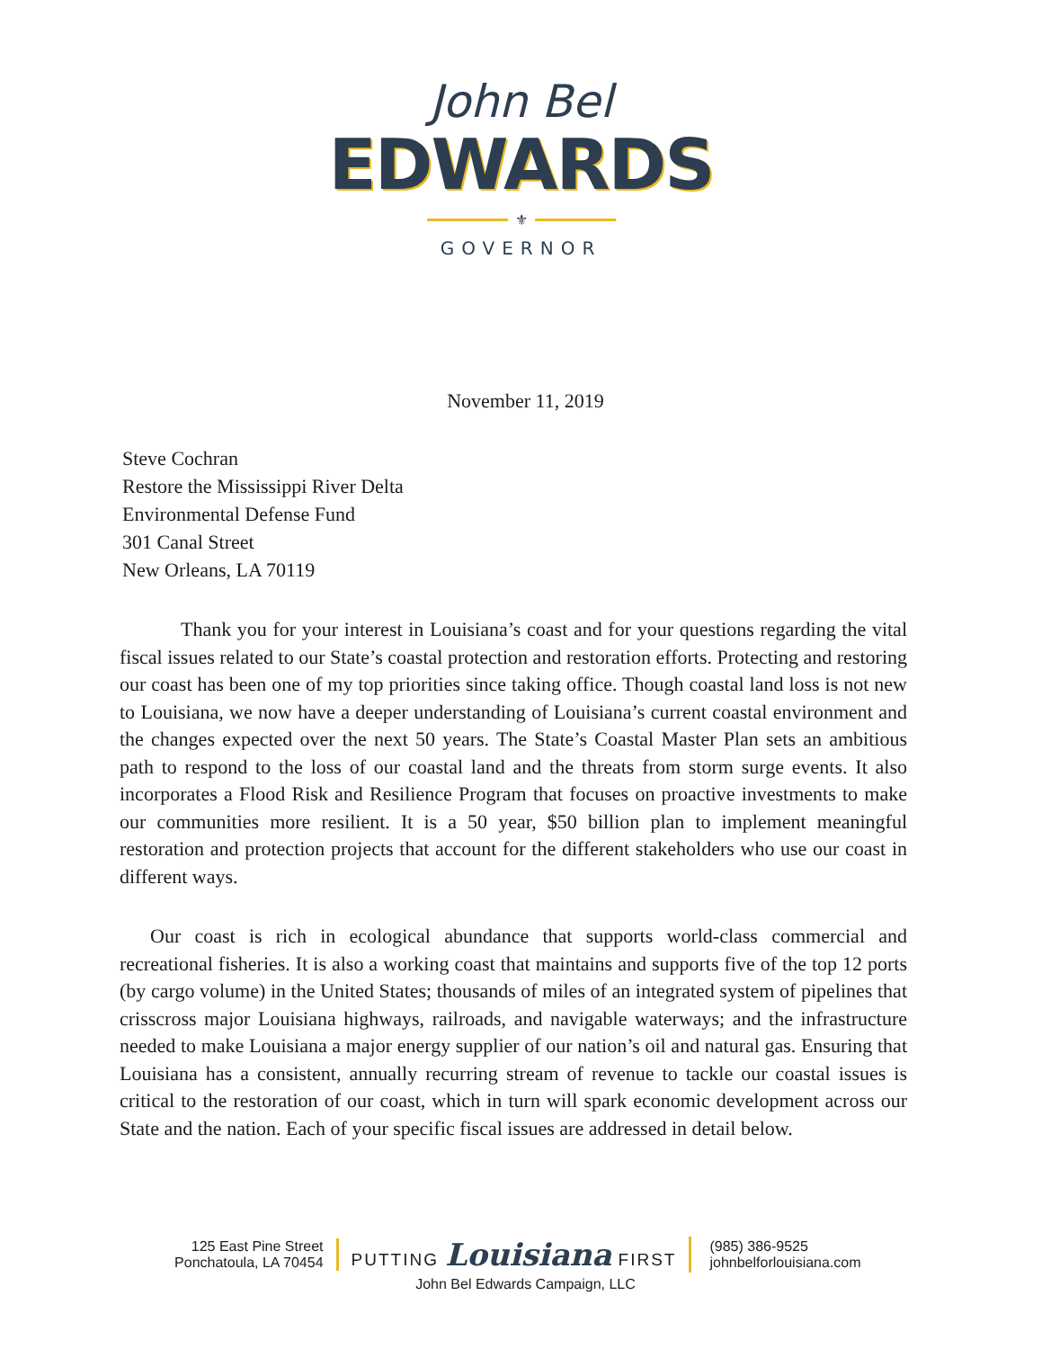John Bel
EDWARDS
⚜
GOVERNOR
November 11, 2019
Steve Cochran
Restore the Mississippi River Delta
Environmental Defense Fund
301 Canal Street
New Orleans, LA 70119
Thank you for your interest in Louisiana’s coast and for your questions regarding the vital fiscal issues related to our State’s coastal protection and restoration efforts. Protecting and restoring our coast has been one of my top priorities since taking office. Though coastal land loss is not new to Louisiana, we now have a deeper understanding of Louisiana’s current coastal environment and the changes expected over the next 50 years. The State’s Coastal Master Plan sets an ambitious path to respond to the loss of our coastal land and the threats from storm surge events. It also incorporates a Flood Risk and Resilience Program that focuses on proactive investments to make our communities more resilient. It is a 50 year, $50 billion plan to implement meaningful restoration and protection projects that account for the different stakeholders who use our coast in different ways.
Our coast is rich in ecological abundance that supports world-class commercial and recreational fisheries. It is also a working coast that maintains and supports five of the top 12 ports (by cargo volume) in the United States; thousands of miles of an integrated system of pipelines that crisscross major Louisiana highways, railroads, and navigable waterways; and the infrastructure needed to make Louisiana a major energy supplier of our nation’s oil and natural gas. Ensuring that Louisiana has a consistent, annually recurring stream of revenue to tackle our coastal issues is critical to the restoration of our coast, which in turn will spark economic development across our State and the nation. Each of your specific fiscal issues are addressed in detail below.
125 East Pine Street
Ponchatoula, LA 70454
PUTTING Louisiana FIRST
(985) 386-9525
johnbelforlouisiana.com
John Bel Edwards Campaign, LLC